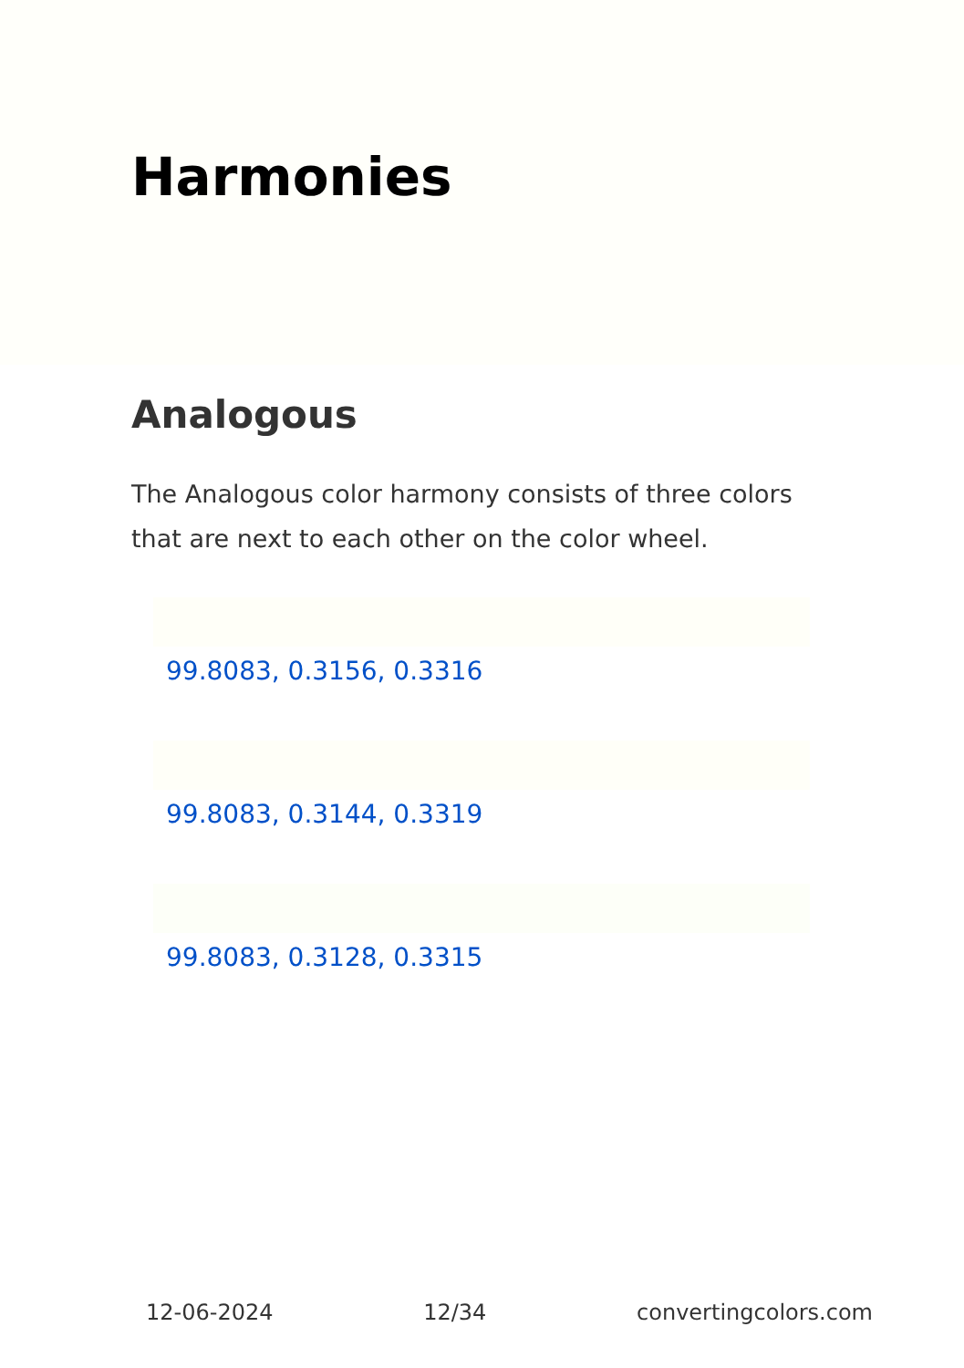Harmonies
Analogous
The Analogous color harmony consists of three colors that are next to each other on the color wheel.
99.8083, 0.3156, 0.3316
99.8083, 0.3144, 0.3319
99.8083, 0.3128, 0.3315
12-06-2024 12/34 convertingcolors.com